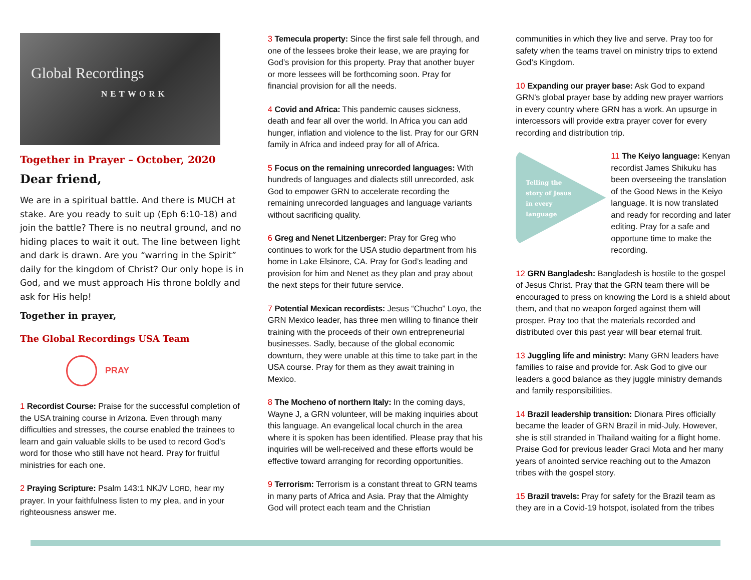Global Recordings
NETWORK
Together in Prayer – October, 2020
Dear friend,
We are in a spiritual battle. And there is MUCH at stake. Are you ready to suit up (Eph 6:10-18) and join the battle? There is no neutral ground, and no hiding places to wait it out. The line between light and dark is drawn. Are you “warring in the Spirit” daily for the kingdom of Christ? Our only hope is in God, and we must approach His throne boldly and ask for His help!
Together in prayer,
The Global Recordings USA Team
PRAY
1 Recordist Course: Praise for the successful completion of the USA training course in Arizona. Even through many difficulties and stresses, the course enabled the trainees to learn and gain valuable skills to be used to record God’s word for those who still have not heard. Pray for fruitful ministries for each one.
2 Praying Scripture: Psalm 143:1 NKJV LORD, hear my prayer. In your faithfulness listen to my plea, and in your righteousness answer me.
3 Temecula property: Since the first sale fell through, and one of the lessees broke their lease, we are praying for God’s provision for this property. Pray that another buyer or more lessees will be forthcoming soon. Pray for financial provision for all the needs.
4 Covid and Africa: This pandemic causes sickness, death and fear all over the world. In Africa you can add hunger, inflation and violence to the list. Pray for our GRN family in Africa and indeed pray for all of Africa.
5 Focus on the remaining unrecorded languages: With hundreds of languages and dialects still unrecorded, ask God to empower GRN to accelerate recording the remaining unrecorded languages and language variants without sacrificing quality.
6 Greg and Nenet Litzenberger: Pray for Greg who continues to work for the USA studio department from his home in Lake Elsinore, CA. Pray for God’s leading and provision for him and Nenet as they plan and pray about the next steps for their future service.
7 Potential Mexican recordists: Jesus “Chucho” Loyo, the GRN Mexico leader, has three men willing to finance their training with the proceeds of their own entrepreneurial businesses. Sadly, because of the global economic downturn, they were unable at this time to take part in the USA course. Pray for them as they await training in Mexico.
8 The Mocheno of northern Italy: In the coming days, Wayne J, a GRN volunteer, will be making inquiries about this language. An evangelical local church in the area where it is spoken has been identified. Please pray that his inquiries will be well-received and these efforts would be effective toward arranging for recording opportunities.
9 Terrorism: Terrorism is a constant threat to GRN teams in many parts of Africa and Asia. Pray that the Almighty God will protect each team and the Christian
communities in which they live and serve. Pray too for safety when the teams travel on ministry trips to extend God’s Kingdom.
10 Expanding our prayer base: Ask God to expand GRN’s global prayer base by adding new prayer warriors in every country where GRN has a work. An upsurge in intercessors will provide extra prayer cover for every recording and distribution trip.
Telling the
story of Jesus
in every
language
11 The Keiyo language: Kenyan recordist James Shikuku has been overseeing the translation of the Good News in the Keiyo language. It is now translated and ready for recording and later editing. Pray for a safe and opportune time to make the recording.
12 GRN Bangladesh: Bangladesh is hostile to the gospel of Jesus Christ. Pray that the GRN team there will be encouraged to press on knowing the Lord is a shield about them, and that no weapon forged against them will prosper. Pray too that the materials recorded and distributed over this past year will bear eternal fruit.
13 Juggling life and ministry: Many GRN leaders have families to raise and provide for. Ask God to give our leaders a good balance as they juggle ministry demands and family responsibilities.
14 Brazil leadership transition: Dionara Pires officially became the leader of GRN Brazil in mid-July. However, she is still stranded in Thailand waiting for a flight home. Praise God for previous leader Graci Mota and her many years of anointed service reaching out to the Amazon tribes with the gospel story.
15 Brazil travels: Pray for safety for the Brazil team as they are in a Covid-19 hotspot, isolated from the tribes